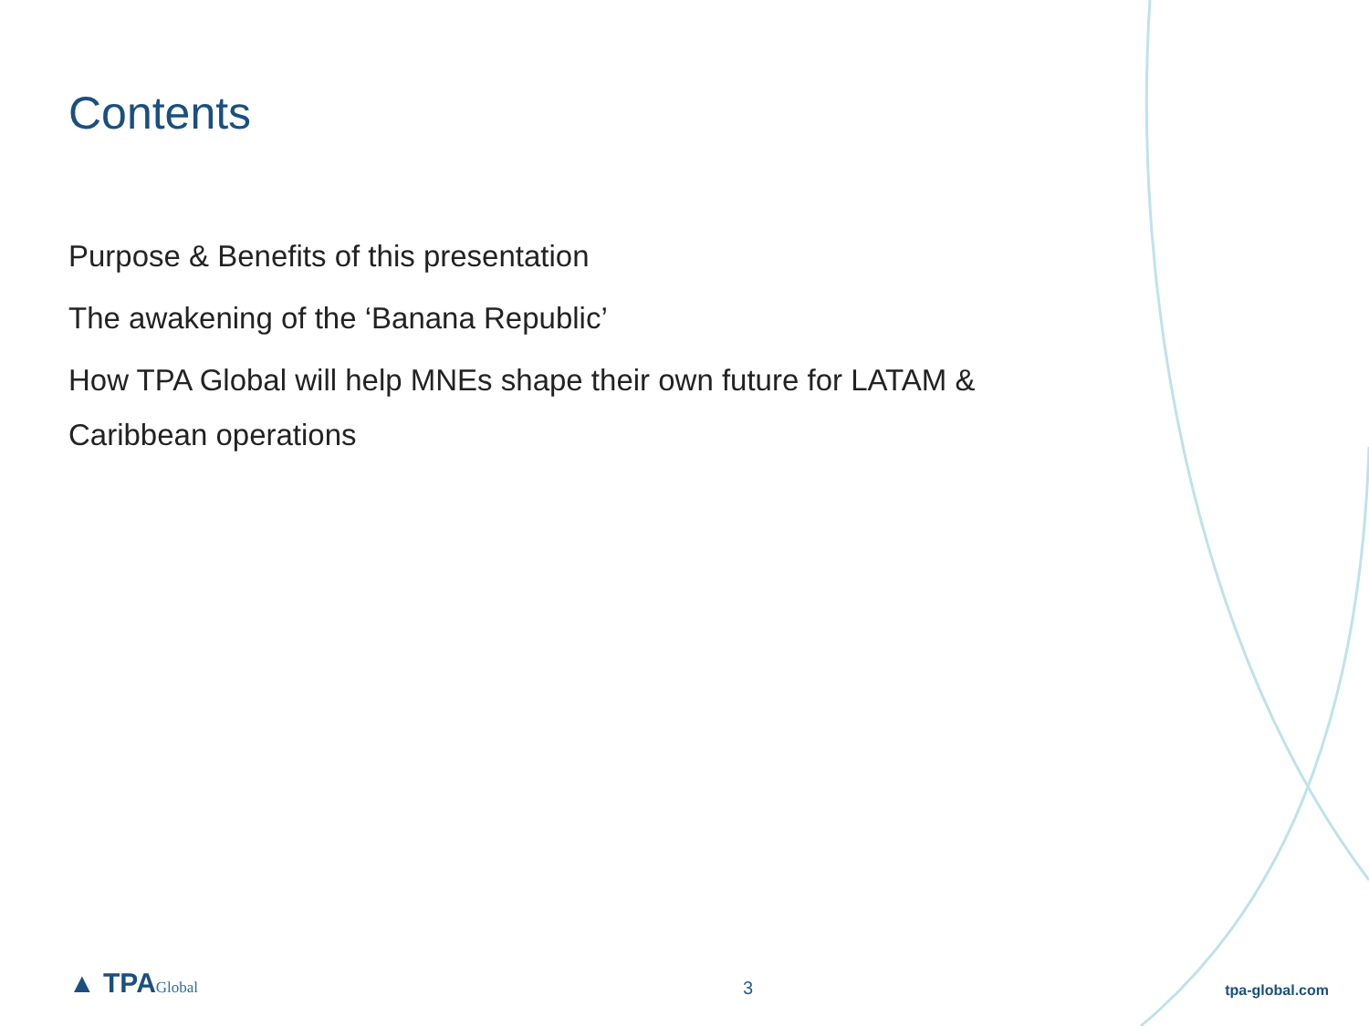Contents
Purpose & Benefits of this presentation
The awakening of the ‘Banana Republic’
How TPA Global will help MNEs shape their own future for LATAM & Caribbean operations
▲ TPAGlobal
3
tpa-global.com